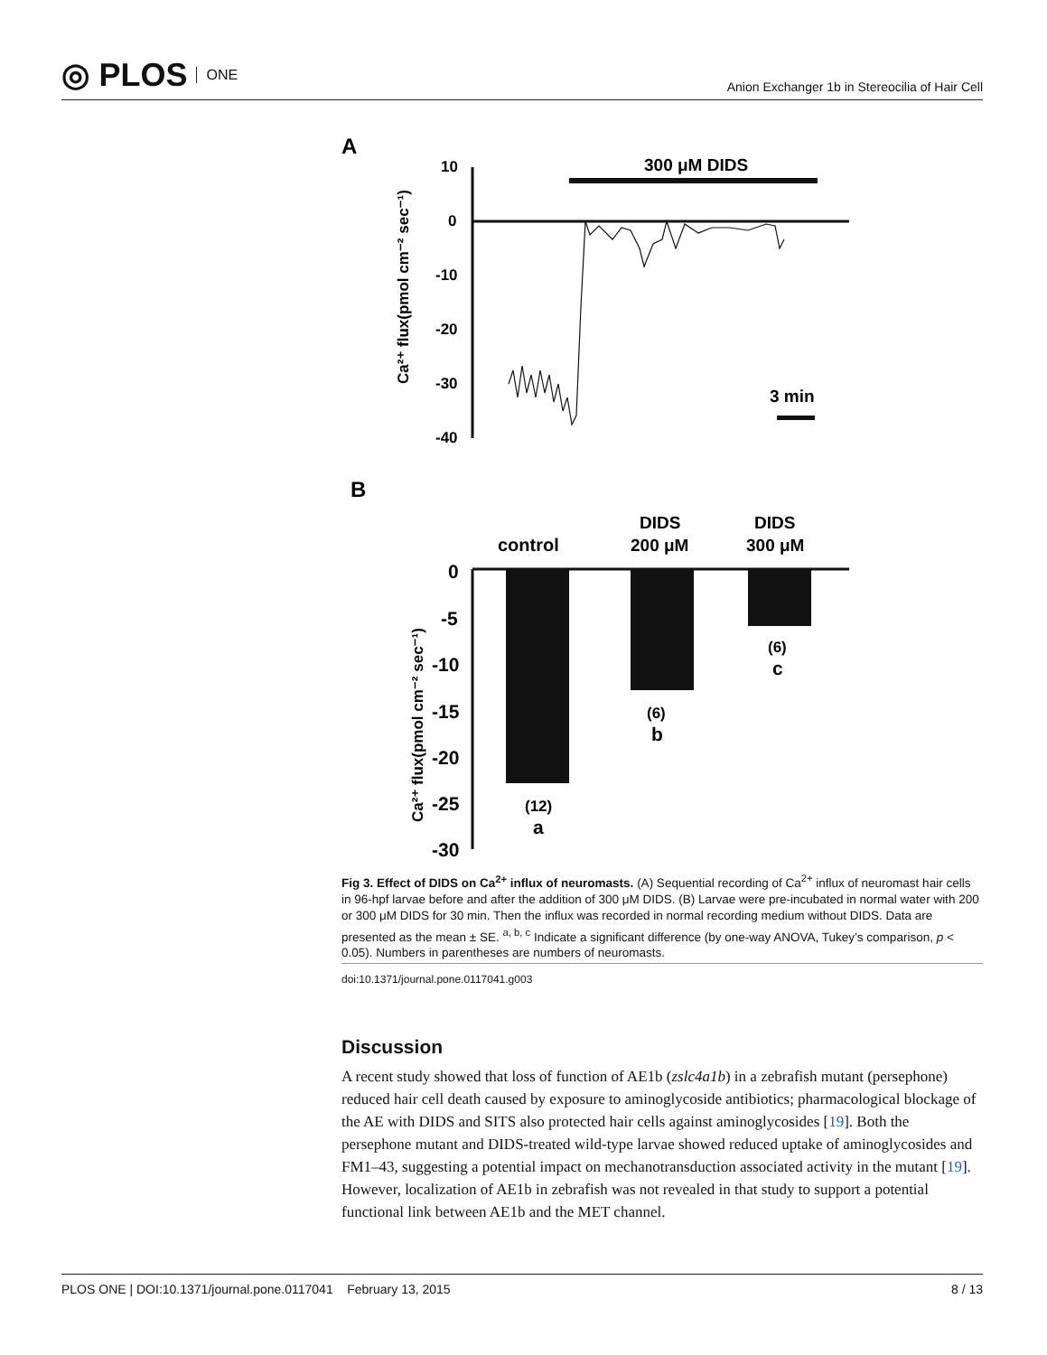◎ PLOS ONE
Anion Exchanger 1b in Stereocilia of Hair Cell
A
Ca²⁺ flux(pmol cm⁻² sec⁻¹)
10
0
-10
-20
-30
-40
300 μM DIDS
3 min
B
Ca²⁺ flux(pmol cm⁻² sec⁻¹)
0
-5
-10
-15
-20
-25
-30
control
DIDS
200 μM
DIDS
300 μM
(12)
a
(6)
b
(6)
c
Fig 3. Effect of DIDS on Ca<sup>2+</sup> influx of neuromasts. (A) Sequential recording of Ca<sup>2+</sup> influx of neuromast hair cells in 96-hpf larvae before and after the addition of 300 μM DIDS. (B) Larvae were pre-incubated in normal water with 200 or 300 μM DIDS for 30 min. Then the influx was recorded in normal recording medium without DIDS. Data are presented as the mean ± SE. <sup>a, b, c</sup> Indicate a significant difference (by one-way ANOVA, Tukey’s comparison, p < 0.05). Numbers in parentheses are numbers of neuromasts.
doi:10.1371/journal.pone.0117041.g003
Discussion
A recent study showed that loss of function of AE1b (zslc4a1b) in a zebrafish mutant (persephone) reduced hair cell death caused by exposure to aminoglycoside antibiotics; pharmacological blockage of the AE with DIDS and SITS also protected hair cells against aminoglycosides [19]. Both the persephone mutant and DIDS-treated wild-type larvae showed reduced uptake of aminoglycosides and FM1–43, suggesting a potential impact on mechanotransduction associated activity in the mutant [19]. However, localization of AE1b in zebrafish was not revealed in that study to support a potential functional link between AE1b and the MET channel.
PLOS ONE | DOI:10.1371/journal.pone.0117041 February 13, 2015
8 / 13